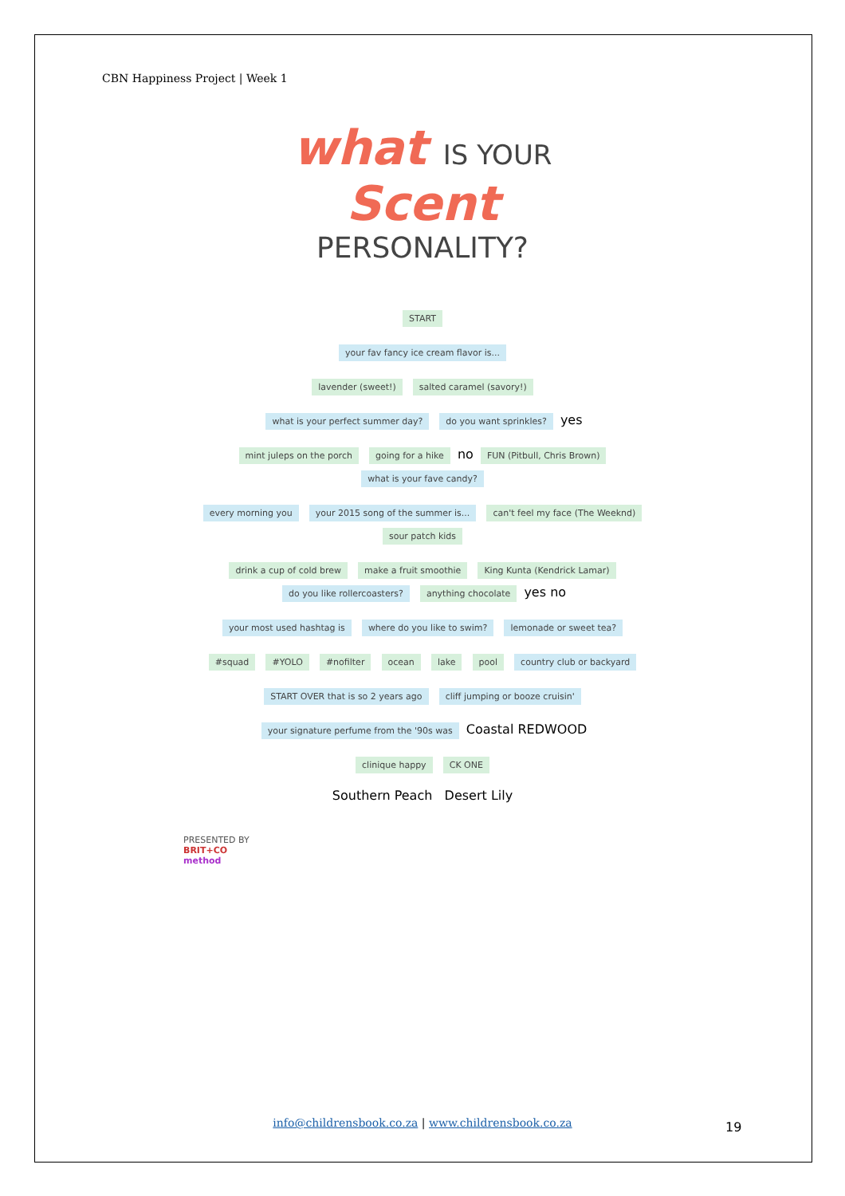CBN Happiness Project | Week 1
what IS YOUR
Scent
PERSONALITY?
START
your fav fancy ice cream flavor is...
lavender (sweet!) salted caramel (savory!)
what is your perfect summer day? do you want sprinkles? yes
mint juleps on the porch going for a hike no FUN (Pitbull, Chris Brown) what is your fave candy?
every morning you your 2015 song of the summer is... can't feel my face (The Weeknd) sour patch kids
drink a cup of cold brew make a fruit smoothie King Kunta (Kendrick Lamar) do you like rollercoasters? anything chocolate yes no
your most used hashtag is where do you like to swim? lemonade or sweet tea?
#squad #YOLO #nofilter ocean lake pool country club or backyard
START OVER that is so 2 years ago cliff jumping or booze cruisin'
your signature perfume from the '90s was Coastal REDWOOD
clinique happy CK ONE
Southern Peach Desert Lily
PRESENTED BY
BRIT+CO
method
info@childrensbook.co.za | www.childrensbook.co.za 19